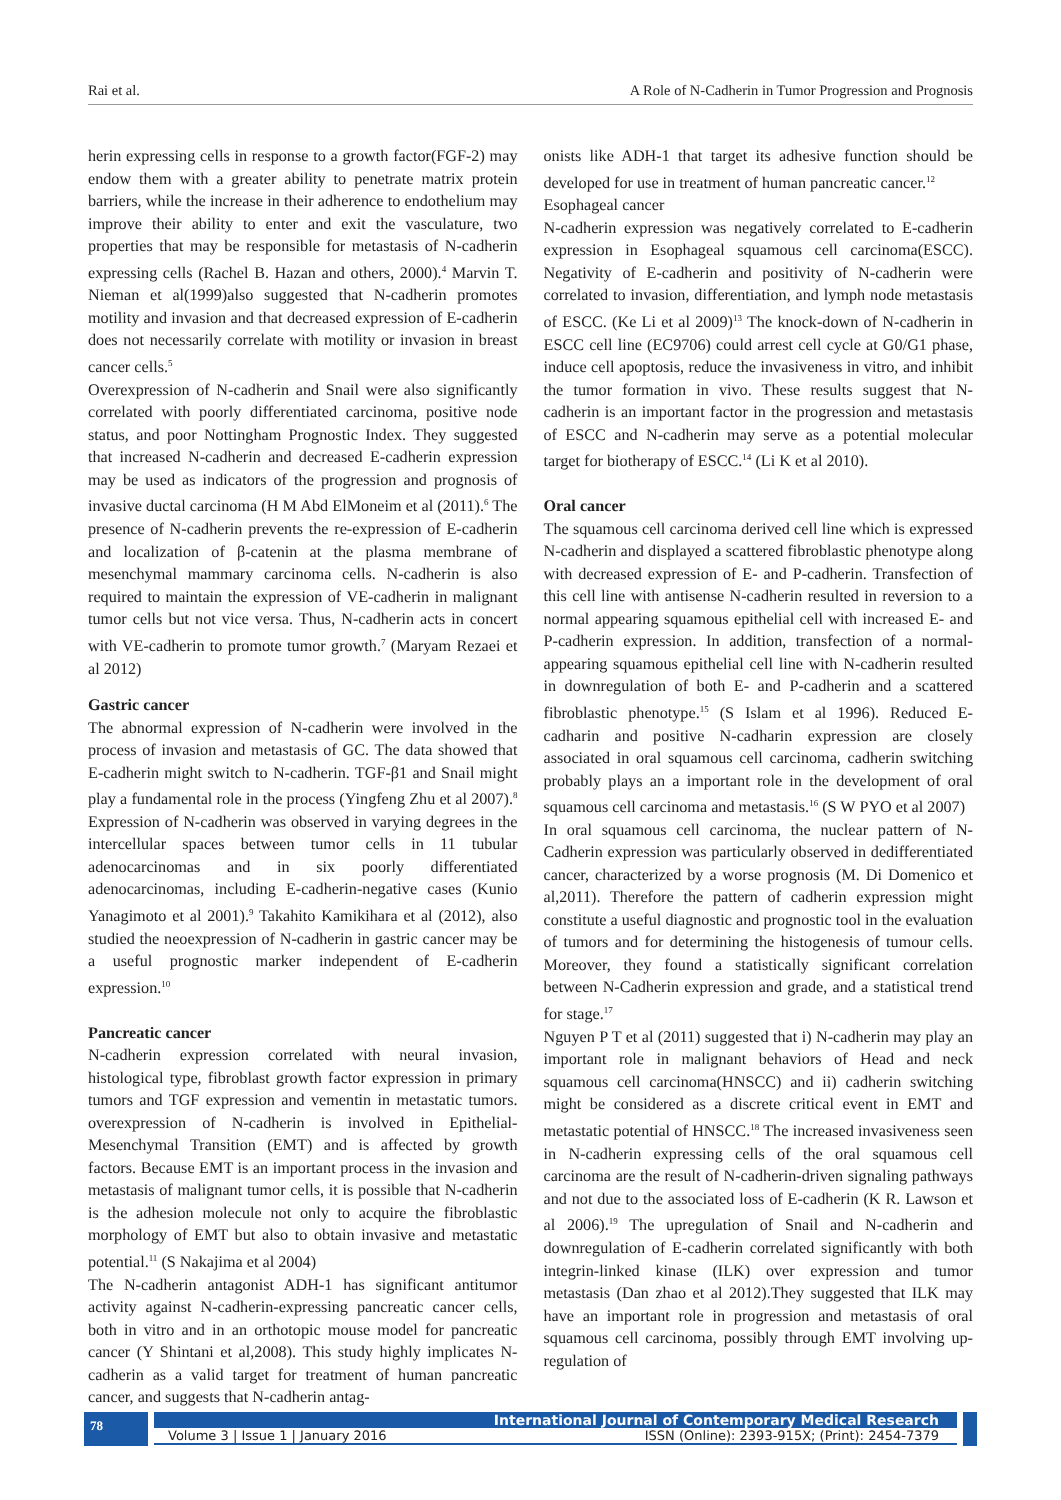Rai et al. A Role of N-Cadherin in Tumor Progression and Prognosis
herin expressing cells in response to a growth factor(FGF-2) may endow them with a greater ability to penetrate matrix protein barriers, while the increase in their adherence to endothelium may improve their ability to enter and exit the vasculature, two properties that may be responsible for metastasis of N-cadherin expressing cells (Rachel B. Hazan and others, 2000).<sup>4</sup> Marvin T. Nieman et al(1999)also suggested that N-cadherin promotes motility and invasion and that decreased expression of E-cadherin does not necessarily correlate with motility or invasion in breast cancer cells.<sup>5</sup>
Overexpression of N-cadherin and Snail were also significantly correlated with poorly differentiated carcinoma, positive node status, and poor Nottingham Prognostic Index. They suggested that increased N-cadherin and decreased E-cadherin expression may be used as indicators of the progression and prognosis of invasive ductal carcinoma (H M Abd ElMoneim et al (2011).<sup>6</sup> The presence of N-cadherin prevents the re-expression of E-cadherin and localization of β-catenin at the plasma membrane of mesenchymal mammary carcinoma cells. N-cadherin is also required to maintain the expression of VE-cadherin in malignant tumor cells but not vice versa. Thus, N-cadherin acts in concert with VE-cadherin to promote tumor growth.<sup>7</sup> (Maryam Rezaei et al 2012)
Gastric cancer
The abnormal expression of N-cadherin were involved in the process of invasion and metastasis of GC. The data showed that E-cadherin might switch to N-cadherin. TGF-β1 and Snail might play a fundamental role in the process (Yingfeng Zhu et al 2007).<sup>8</sup> Expression of N-cadherin was observed in varying degrees in the intercellular spaces between tumor cells in 11 tubular adenocarcinomas and in six poorly differentiated adenocarcinomas, including E-cadherin-negative cases (Kunio Yanagimoto et al 2001).<sup>9</sup> Takahito Kamikihara et al (2012), also studied the neoexpression of N-cadherin in gastric cancer may be a useful prognostic marker independent of E-cadherin expression.<sup>10</sup>
Pancreatic cancer
N-cadherin expression correlated with neural invasion, histological type, fibroblast growth factor expression in primary tumors and TGF expression and vementin in metastatic tumors. overexpression of N-cadherin is involved in Epithelial-Mesenchymal Transition (EMT) and is affected by growth factors. Because EMT is an important process in the invasion and metastasis of malignant tumor cells, it is possible that N-cadherin is the adhesion molecule not only to acquire the fibroblastic morphology of EMT but also to obtain invasive and metastatic potential.<sup>11</sup> (S Nakajima et al 2004)
The N-cadherin antagonist ADH-1 has significant antitumor activity against N-cadherin-expressing pancreatic cancer cells, both in vitro and in an orthotopic mouse model for pancreatic cancer (Y Shintani et al,2008). This study highly implicates N-cadherin as a valid target for treatment of human pancreatic cancer, and suggests that N-cadherin antag-
onists like ADH-1 that target its adhesive function should be developed for use in treatment of human pancreatic cancer.<sup>12</sup>
Esophageal cancer
N-cadherin expression was negatively correlated to E-cadherin expression in Esophageal squamous cell carcinoma(ESCC). Negativity of E-cadherin and positivity of N-cadherin were correlated to invasion, differentiation, and lymph node metastasis of ESCC. (Ke Li et al 2009)<sup>13</sup> The knock-down of N-cadherin in ESCC cell line (EC9706) could arrest cell cycle at G0/G1 phase, induce cell apoptosis, reduce the invasiveness in vitro, and inhibit the tumor formation in vivo. These results suggest that N-cadherin is an important factor in the progression and metastasis of ESCC and N-cadherin may serve as a potential molecular target for biotherapy of ESCC.<sup>14</sup> (Li K et al 2010).
Oral cancer
The squamous cell carcinoma derived cell line which is expressed N-cadherin and displayed a scattered fibroblastic phenotype along with decreased expression of E- and P-cadherin. Transfection of this cell line with antisense N-cadherin resulted in reversion to a normal appearing squamous epithelial cell with increased E- and P-cadherin expression. In addition, transfection of a normal-appearing squamous epithelial cell line with N-cadherin resulted in downregulation of both E- and P-cadherin and a scattered fibroblastic phenotype.<sup>15</sup> (S Islam et al 1996). Reduced E-cadharin and positive N-cadharin expression are closely associated in oral squamous cell carcinoma, cadherin switching probably plays an a important role in the development of oral squamous cell carcinoma and metastasis.<sup>16</sup> (S W PYO et al 2007)
In oral squamous cell carcinoma, the nuclear pattern of N-Cadherin expression was particularly observed in dedifferentiated cancer, characterized by a worse prognosis (M. Di Domenico et al,2011). Therefore the pattern of cadherin expression might constitute a useful diagnostic and prognostic tool in the evaluation of tumors and for determining the histogenesis of tumour cells. Moreover, they found a statistically significant correlation between N-Cadherin expression and grade, and a statistical trend for stage.<sup>17</sup>
Nguyen P T et al (2011) suggested that i) N-cadherin may play an important role in malignant behaviors of Head and neck squamous cell carcinoma(HNSCC) and ii) cadherin switching might be considered as a discrete critical event in EMT and metastatic potential of HNSCC.<sup>18</sup> The increased invasiveness seen in N-cadherin expressing cells of the oral squamous cell carcinoma are the result of N-cadherin-driven signaling pathways and not due to the associated loss of E-cadherin (K R. Lawson et al 2006).<sup>19</sup> The upregulation of Snail and N-cadherin and downregulation of E-cadherin correlated significantly with both integrin-linked kinase (ILK) over expression and tumor metastasis (Dan zhao et al 2012).They suggested that ILK may have an important role in progression and metastasis of oral squamous cell carcinoma, possibly through EMT involving up-regulation of
78
International Journal of Contemporary Medical Research
Volume 3 | Issue 1 | January 2016 ISSN (Online): 2393-915X; (Print): 2454-7379